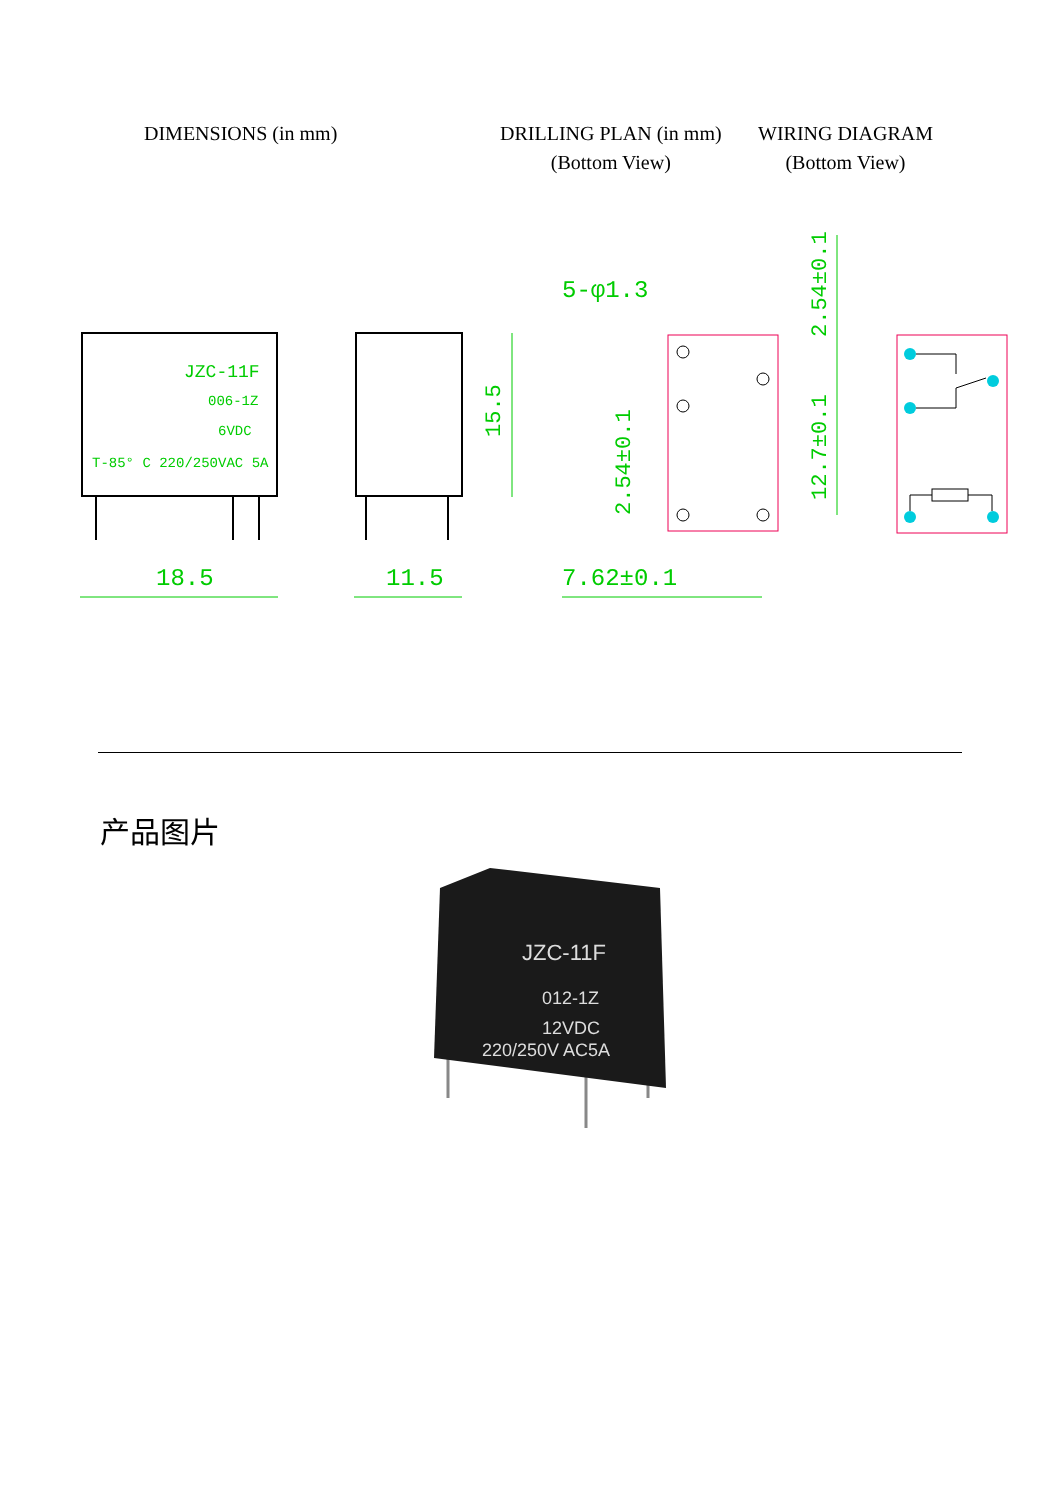DIMENSIONS (in mm)
DRILLING PLAN (in mm)
(Bottom View)
WIRING DIAGRAM
(Bottom View)
JZC-11F
006-1Z
6VDC
T-85° C 220/250VAC 5A
18.5
11.5
7.62±0.1
5-φ1.3
15.5
2.54±0.1
2.54±0.1
12.7±0.1
产品图片
JZC-11F
012-1Z
12VDC
220/250V AC5A